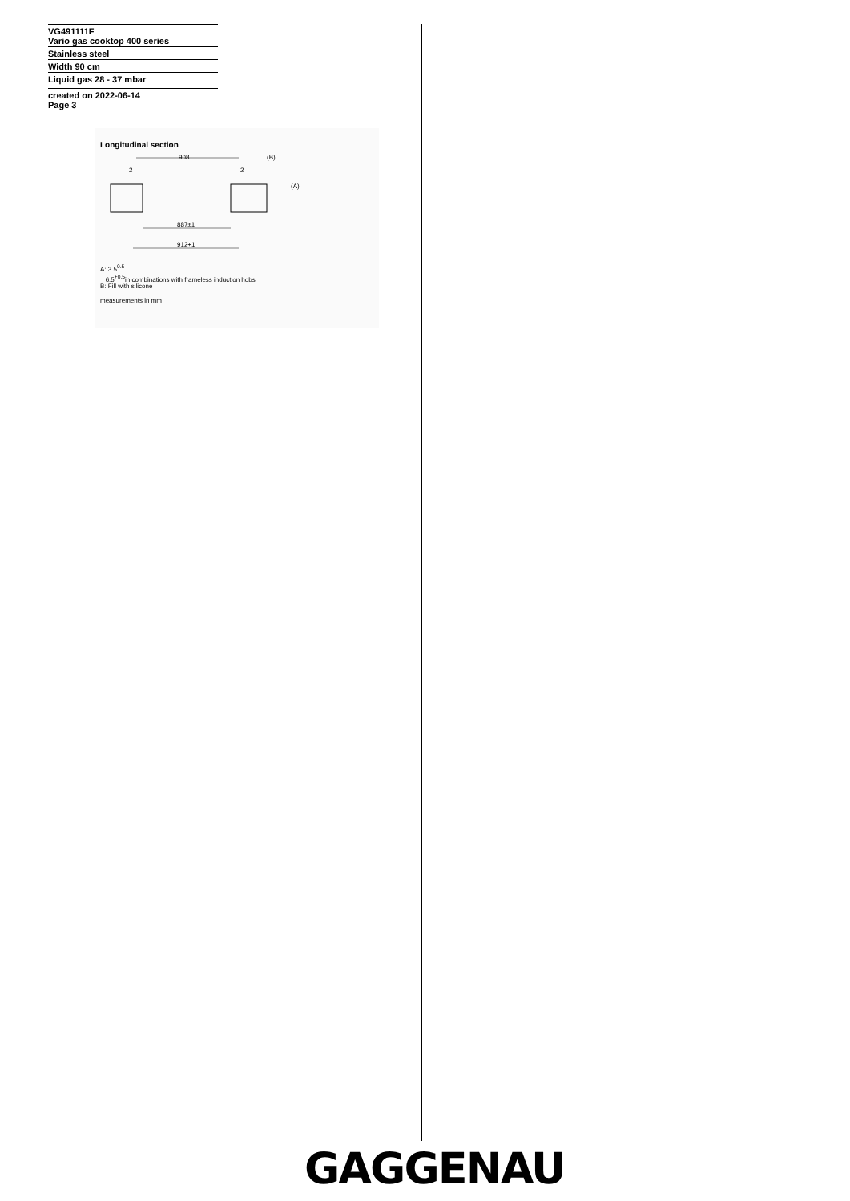VG491111F
Vario gas cooktop 400 series
Stainless steel
Width 90 cm
Liquid gas 28 - 37 mbar
created on 2022-06-14
Page 3
Longitudinal section
908
(B)
2
2
(A)
887±1
912+1
A: 3.5<sup>0.5</sup>
6.5<sup>+0.5</sup>in combinations with frameless induction hobs
B: Fill with silicone
measurements in mm
GAGGENAU